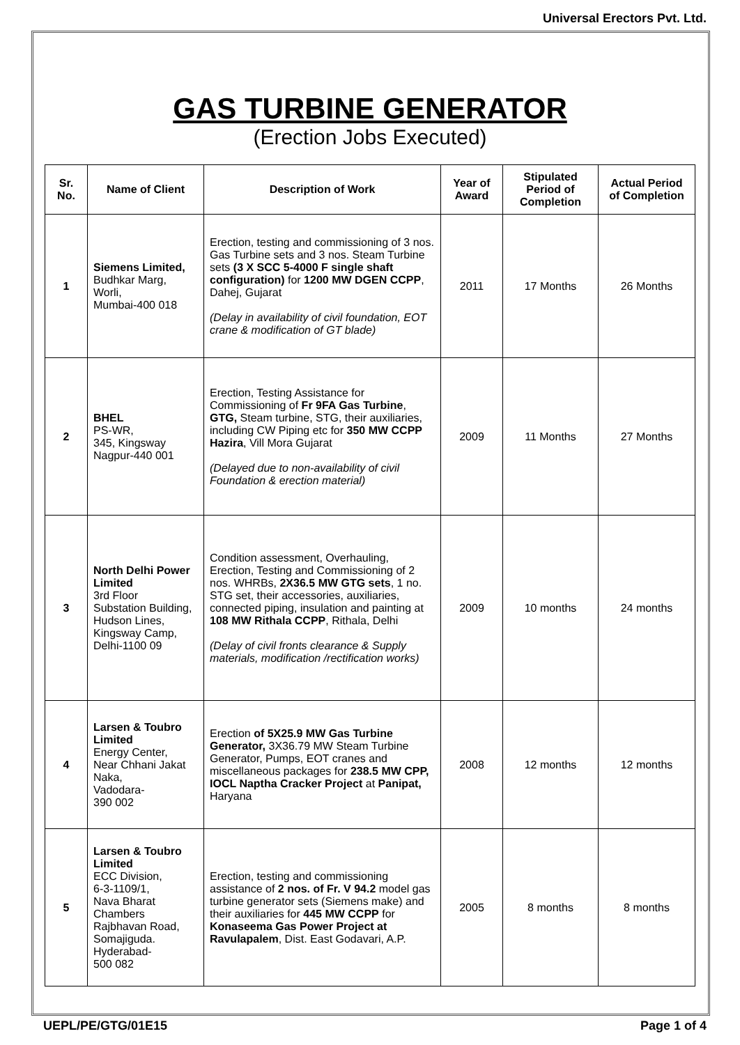Universal Erectors Pvt. Ltd.
GAS TURBINE GENERATOR
(Erection Jobs Executed)
| Sr. No. | Name of Client | Description of Work | Year of Award | Stipulated Period of Completion | Actual Period of Completion |
| --- | --- | --- | --- | --- | --- |
| 1 | Siemens Limited, Budhkar Marg, Worli, Mumbai-400 018 | Erection, testing and commissioning of 3 nos. Gas Turbine sets and 3 nos. Steam Turbine sets (3 X SCC 5-4000 F single shaft configuration) for 1200 MW DGEN CCPP , Dahej, Gujarat (Delay in availability of civil foundation, EOT crane & modification of GT blade) | 2011 | 17 Months | 26 Months |
| 2 | BHEL PS-WR, 345, Kingsway Nagpur-440 001 | Erection, Testing Assistance for Commissioning of Fr 9FA Gas Turbine , GTG, Steam turbine, STG, their auxiliaries, including CW Piping etc for 350 MW CCPP Hazira , Vill Mora Gujarat (Delayed due to non-availability of civil Foundation & erection material) | 2009 | 11 Months | 27 Months |
| 3 | North Delhi Power Limited 3rd Floor Substation Building, Hudson Lines, Kingsway Camp, Delhi-1100 09 | Condition assessment, Overhauling, Erection, Testing and Commissioning of 2 nos. WHRBs, 2X36.5 MW GTG sets , 1 no. STG set, their accessories, auxiliaries, connected piping, insulation and painting at 108 MW Rithala CCPP , Rithala, Delhi (Delay of civil fronts clearance & Supply materials, modification /rectification works) | 2009 | 10 months | 24 months |
| 4 | Larsen & Toubro Limited Energy Center, Near Chhani Jakat Naka, Vadodara- 390 002 | Erection of 5X25.9 MW Gas Turbine Generator, 3X36.79 MW Steam Turbine Generator, Pumps, EOT cranes and miscellaneous packages for 238.5 MW CPP, IOCL Naptha Cracker Project at Panipat, Haryana | 2008 | 12 months | 12 months |
| 5 | Larsen & Toubro Limited ECC Division, 6-3-1109/1, Nava Bharat Chambers Rajbhavan Road, Somajiguda. Hyderabad- 500 082 | Erection, testing and commissioning assistance of 2 nos. of Fr. V 94.2 model gas turbine generator sets (Siemens make) and their auxiliaries for 445 MW CCPP for Konaseema Gas Power Project at Ravulapalem , Dist. East Godavari, A.P. | 2005 | 8 months | 8 months |
UEPL/PE/GTG/01E15 Page 1 of 4